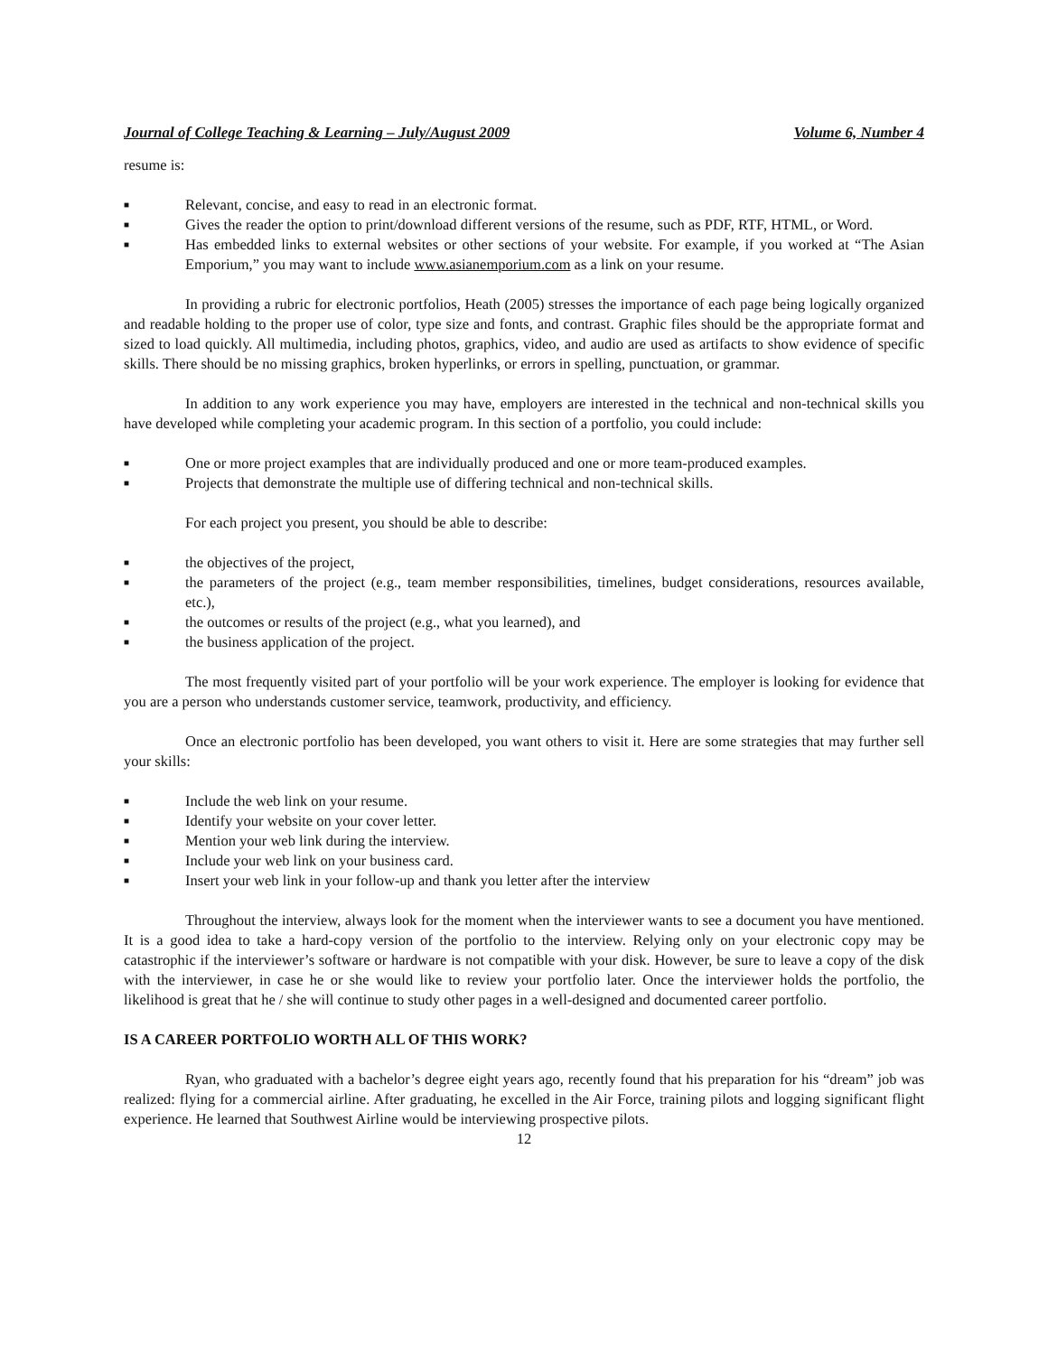Journal of College Teaching & Learning – July/August 2009 Volume 6, Number 4
resume is:
■ Relevant, concise, and easy to read in an electronic format.
■ Gives the reader the option to print/download different versions of the resume, such as PDF, RTF, HTML, or Word.
■ Has embedded links to external websites or other sections of your website. For example, if you worked at “The Asian Emporium,” you may want to include www.asianemporium.com as a link on your resume.
In providing a rubric for electronic portfolios, Heath (2005) stresses the importance of each page being logically organized and readable holding to the proper use of color, type size and fonts, and contrast. Graphic files should be the appropriate format and sized to load quickly. All multimedia, including photos, graphics, video, and audio are used as artifacts to show evidence of specific skills. There should be no missing graphics, broken hyperlinks, or errors in spelling, punctuation, or grammar.
In addition to any work experience you may have, employers are interested in the technical and non-technical skills you have developed while completing your academic program. In this section of a portfolio, you could include:
■ One or more project examples that are individually produced and one or more team-produced examples.
■ Projects that demonstrate the multiple use of differing technical and non-technical skills.
For each project you present, you should be able to describe:
■ the objectives of the project,
■ the parameters of the project (e.g., team member responsibilities, timelines, budget considerations, resources available, etc.),
■ the outcomes or results of the project (e.g., what you learned), and
■ the business application of the project.
The most frequently visited part of your portfolio will be your work experience. The employer is looking for evidence that you are a person who understands customer service, teamwork, productivity, and efficiency.
Once an electronic portfolio has been developed, you want others to visit it. Here are some strategies that may further sell your skills:
■ Include the web link on your resume.
■ Identify your website on your cover letter.
■ Mention your web link during the interview.
■ Include your web link on your business card.
■ Insert your web link in your follow-up and thank you letter after the interview
Throughout the interview, always look for the moment when the interviewer wants to see a document you have mentioned. It is a good idea to take a hard-copy version of the portfolio to the interview. Relying only on your electronic copy may be catastrophic if the interviewer’s software or hardware is not compatible with your disk. However, be sure to leave a copy of the disk with the interviewer, in case he or she would like to review your portfolio later. Once the interviewer holds the portfolio, the likelihood is great that he / she will continue to study other pages in a well-designed and documented career portfolio.
IS A CAREER PORTFOLIO WORTH ALL OF THIS WORK?
Ryan, who graduated with a bachelor’s degree eight years ago, recently found that his preparation for his “dream” job was realized: flying for a commercial airline. After graduating, he excelled in the Air Force, training pilots and logging significant flight experience. He learned that Southwest Airline would be interviewing prospective pilots.
12